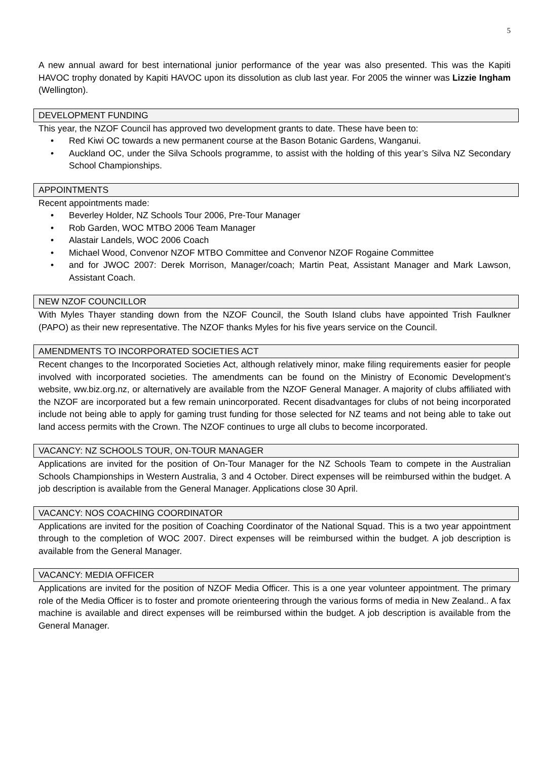5
A new annual award for best international junior performance of the year was also presented. This was the Kapiti HAVOC trophy donated by Kapiti HAVOC upon its dissolution as club last year. For 2005 the winner was Lizzie Ingham (Wellington).
DEVELOPMENT FUNDING
This year, the NZOF Council has approved two development grants to date. These have been to:
Red Kiwi OC towards a new permanent course at the Bason Botanic Gardens, Wanganui.
Auckland OC, under the Silva Schools programme, to assist with the holding of this year’s Silva NZ Secondary School Championships.
APPOINTMENTS
Recent appointments made:
Beverley Holder, NZ Schools Tour 2006, Pre-Tour Manager
Rob Garden, WOC MTBO 2006 Team Manager
Alastair Landels, WOC 2006 Coach
Michael Wood, Convenor NZOF MTBO Committee and Convenor NZOF Rogaine Committee
and for JWOC 2007: Derek Morrison, Manager/coach; Martin Peat, Assistant Manager and Mark Lawson, Assistant Coach.
NEW NZOF COUNCILLOR
With Myles Thayer standing down from the NZOF Council, the South Island clubs have appointed Trish Faulkner (PAPO) as their new representative. The NZOF thanks Myles for his five years service on the Council.
AMENDMENTS TO INCORPORATED SOCIETIES ACT
Recent changes to the Incorporated Societies Act, although relatively minor, make filing requirements easier for people involved with incorporated societies. The amendments can be found on the Ministry of Economic Development’s website, ww.biz.org.nz, or alternatively are available from the NZOF General Manager. A majority of clubs affiliated with the NZOF are incorporated but a few remain unincorporated. Recent disadvantages for clubs of not being incorporated include not being able to apply for gaming trust funding for those selected for NZ teams and not being able to take out land access permits with the Crown. The NZOF continues to urge all clubs to become incorporated.
VACANCY: NZ SCHOOLS TOUR, ON-TOUR MANAGER
Applications are invited for the position of On-Tour Manager for the NZ Schools Team to compete in the Australian Schools Championships in Western Australia, 3 and 4 October. Direct expenses will be reimbursed within the budget. A job description is available from the General Manager. Applications close 30 April.
VACANCY: NOS COACHING COORDINATOR
Applications are invited for the position of Coaching Coordinator of the National Squad. This is a two year appointment through to the completion of WOC 2007. Direct expenses will be reimbursed within the budget. A job description is available from the General Manager.
VACANCY: MEDIA OFFICER
Applications are invited for the position of NZOF Media Officer. This is a one year volunteer appointment. The primary role of the Media Officer is to foster and promote orienteering through the various forms of media in New Zealand.. A fax machine is available and direct expenses will be reimbursed within the budget. A job description is available from the General Manager.